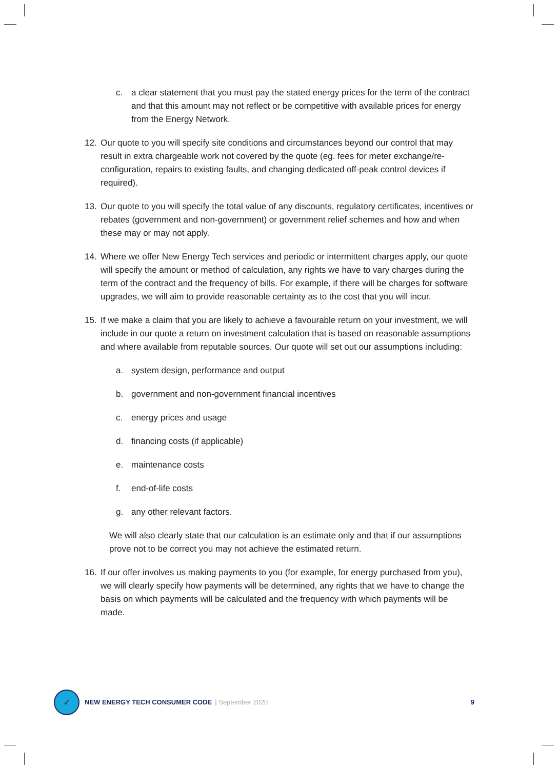c. a clear statement that you must pay the stated energy prices for the term of the contract and that this amount may not reflect or be competitive with available prices for energy from the Energy Network.
12. Our quote to you will specify site conditions and circumstances beyond our control that may result in extra chargeable work not covered by the quote (eg. fees for meter exchange/re-configuration, repairs to existing faults, and changing dedicated off-peak control devices if required).
13. Our quote to you will specify the total value of any discounts, regulatory certificates, incentives or rebates (government and non-government) or government relief schemes and how and when these may or may not apply.
14. Where we offer New Energy Tech services and periodic or intermittent charges apply, our quote will specify the amount or method of calculation, any rights we have to vary charges during the term of the contract and the frequency of bills. For example, if there will be charges for software upgrades, we will aim to provide reasonable certainty as to the cost that you will incur.
15. If we make a claim that you are likely to achieve a favourable return on your investment, we will include in our quote a return on investment calculation that is based on reasonable assumptions and where available from reputable sources. Our quote will set out our assumptions including:
a. system design, performance and output
b. government and non-government financial incentives
c. energy prices and usage
d. financing costs (if applicable)
e. maintenance costs
f. end-of-life costs
g. any other relevant factors.
We will also clearly state that our calculation is an estimate only and that if our assumptions prove not to be correct you may not achieve the estimated return.
16. If our offer involves us making payments to you (for example, for energy purchased from you), we will clearly specify how payments will be determined, any rights that we have to change the basis on which payments will be calculated and the frequency with which payments will be made.
✓
NEW ENERGY TECH CONSUMER CODE | September 2020 9